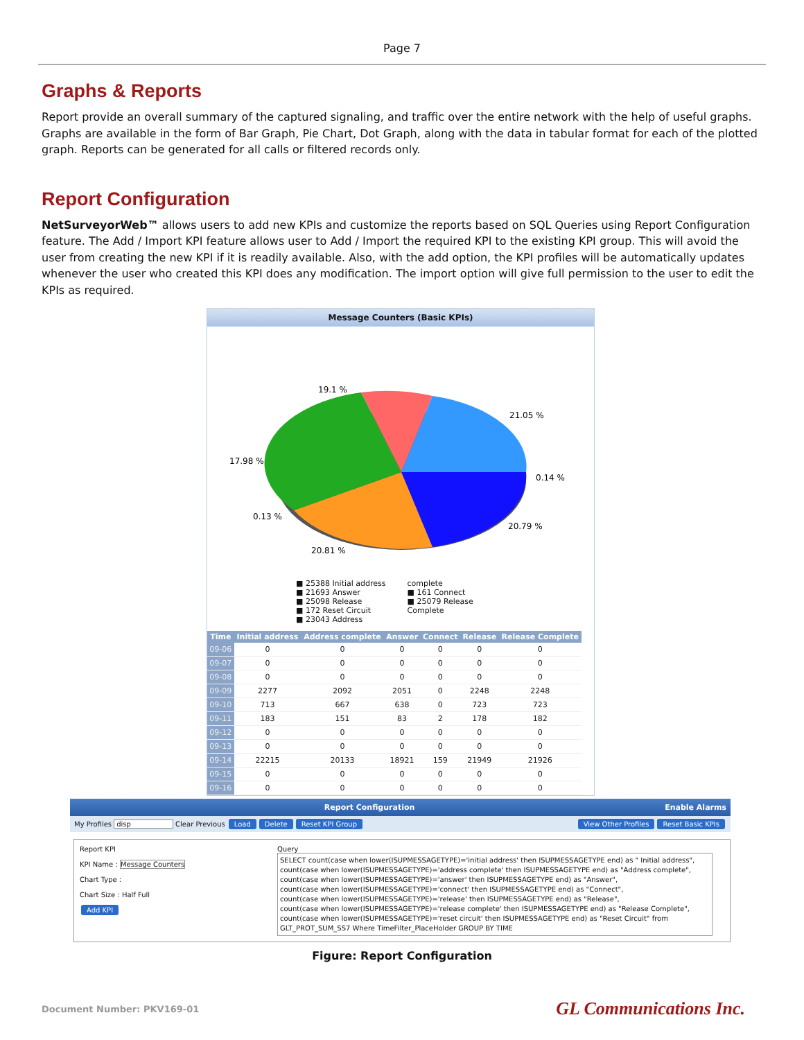Page 7
Graphs & Reports
Report provide an overall summary of the captured signaling, and traffic over the entire network with the help of useful graphs. Graphs are available in the form of Bar Graph, Pie Chart, Dot Graph, along with the data in tabular format for each of the plotted graph. Reports can be generated for all calls or filtered records only.
Report Configuration
NetSurveyorWeb™ allows users to add new KPIs and customize the reports based on SQL Queries using Report Configuration feature. The Add / Import KPI feature allows user to Add / Import the required KPI to the existing KPI group. This will avoid the user from creating the new KPI if it is readily available. Also, with the add option, the KPI profiles will be automatically updates whenever the user who created this KPI does any modification. The import option will give full permission to the user to edit the KPIs as required.
Message Counters (Basic KPIs)
19.1 %
21.05 %
17.98 %
0.14 %
0.13 %
20.79 %
20.81 %
■ 25388 Initial address
■ 21693 Answer
■ 25098 Release
■ 172 Reset Circuit
■ 23043 Address complete
■ 161 Connect
■ 25079 Release Complete
| Time | Initial address | Address complete | Answer | Connect | Release | Release Complete |
| --- | --- | --- | --- | --- | --- | --- |
| 09-06 | 0 | 0 | 0 | 0 | 0 | 0 |
| 09-07 | 0 | 0 | 0 | 0 | 0 | 0 |
| 09-08 | 0 | 0 | 0 | 0 | 0 | 0 |
| 09-09 | 2277 | 2092 | 2051 | 0 | 2248 | 2248 |
| 09-10 | 713 | 667 | 638 | 0 | 723 | 723 |
| 09-11 | 183 | 151 | 83 | 2 | 178 | 182 |
| 09-12 | 0 | 0 | 0 | 0 | 0 | 0 |
| 09-13 | 0 | 0 | 0 | 0 | 0 | 0 |
| 09-14 | 22215 | 20133 | 18921 | 159 | 21949 | 21926 |
| 09-15 | 0 | 0 | 0 | 0 | 0 | 0 |
| 09-16 | 0 | 0 | 0 | 0 | 0 | 0 |
Report Configuration Enable Alarms
My Profiles disp Clear Previous Load Delete Reset KPI Group View Other Profiles Reset Basic KPIs
Report KPI
KPI Name : Message Counters
Chart Type :
Chart Size : Half Full
Add KPI
Query
SELECT count(case when lower(ISUPMESSAGETYPE)='initial address' then ISUPMESSAGETYPE end) as " Initial address",
count(case when lower(ISUPMESSAGETYPE)='address complete' then ISUPMESSAGETYPE end) as "Address complete",
count(case when lower(ISUPMESSAGETYPE)='answer' then ISUPMESSAGETYPE end) as "Answer",
count(case when lower(ISUPMESSAGETYPE)='connect' then ISUPMESSAGETYPE end) as "Connect",
count(case when lower(ISUPMESSAGETYPE)='release' then ISUPMESSAGETYPE end) as "Release",
count(case when lower(ISUPMESSAGETYPE)='release complete' then ISUPMESSAGETYPE end) as "Release Complete",
count(case when lower(ISUPMESSAGETYPE)='reset circuit' then ISUPMESSAGETYPE end) as "Reset Circuit" from
GLT_PROT_SUM_SS7 Where TimeFilter_PlaceHolder GROUP BY TIME
Figure: Report Configuration
Document Number: PKV169-01 GL Communications Inc.